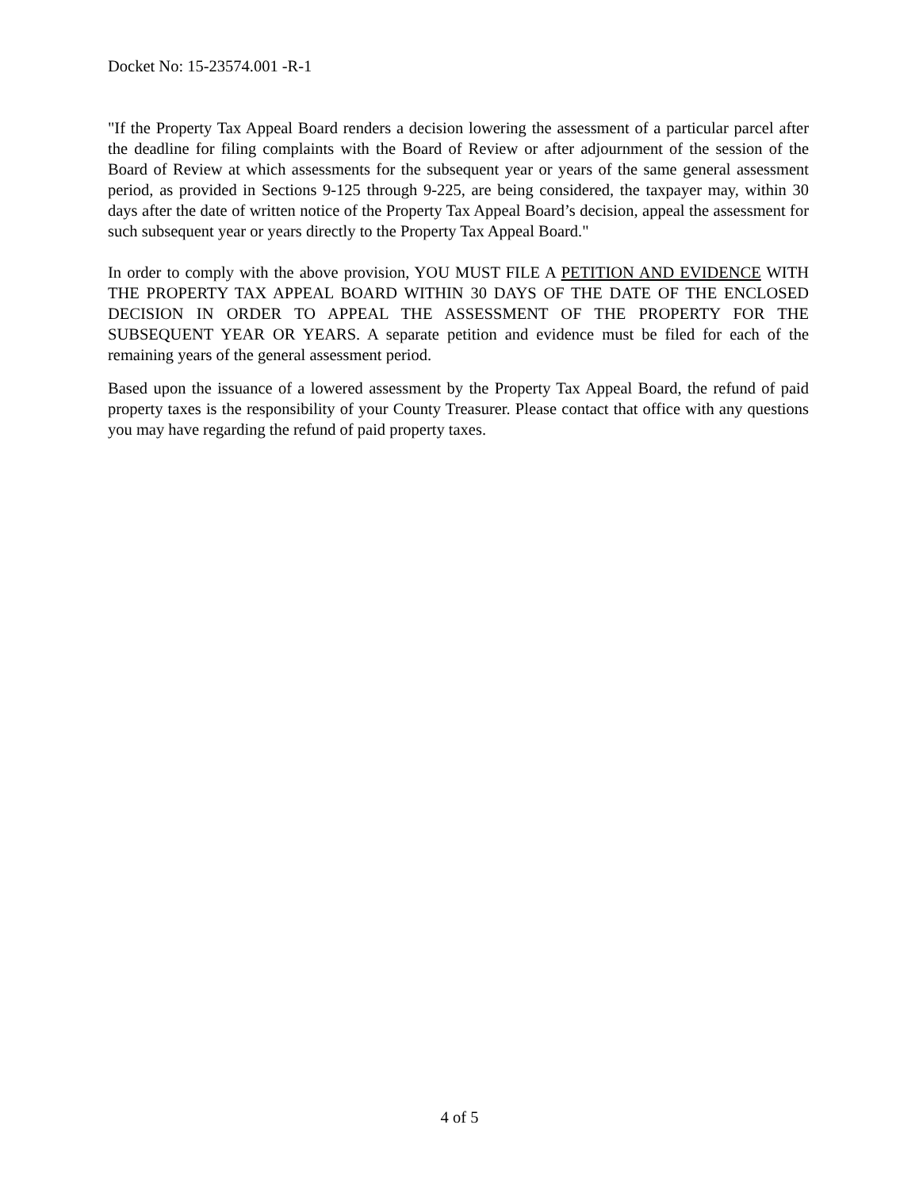Docket No: 15-23574.001 -R-1
"If the Property Tax Appeal Board renders a decision lowering the assessment of a particular parcel after the deadline for filing complaints with the Board of Review or after adjournment of the session of the Board of Review at which assessments for the subsequent year or years of the same general assessment period, as provided in Sections 9-125 through 9-225, are being considered, the taxpayer may, within 30 days after the date of written notice of the Property Tax Appeal Board’s decision, appeal the assessment for such subsequent year or years directly to the Property Tax Appeal Board."
In order to comply with the above provision, YOU MUST FILE A PETITION AND EVIDENCE WITH THE PROPERTY TAX APPEAL BOARD WITHIN 30 DAYS OF THE DATE OF THE ENCLOSED DECISION IN ORDER TO APPEAL THE ASSESSMENT OF THE PROPERTY FOR THE SUBSEQUENT YEAR OR YEARS. A separate petition and evidence must be filed for each of the remaining years of the general assessment period.
Based upon the issuance of a lowered assessment by the Property Tax Appeal Board, the refund of paid property taxes is the responsibility of your County Treasurer. Please contact that office with any questions you may have regarding the refund of paid property taxes.
4 of 5